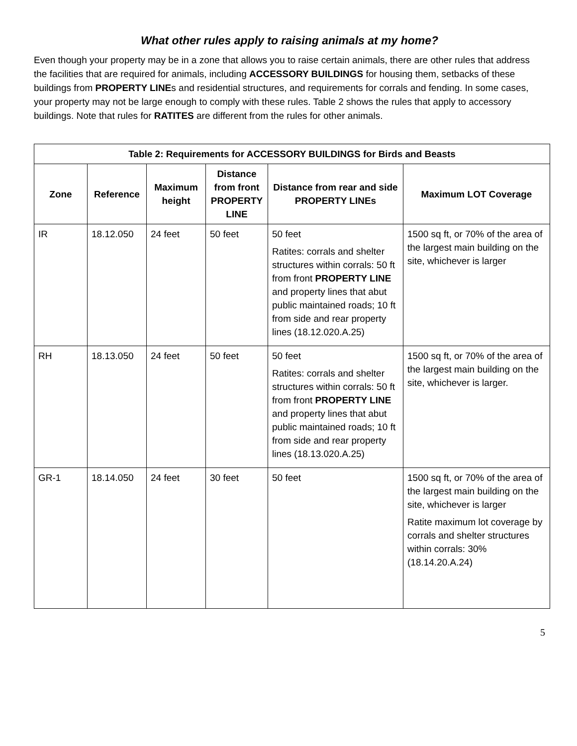What other rules apply to raising animals at my home?
Even though your property may be in a zone that allows you to raise certain animals, there are other rules that address the facilities that are required for animals, including ACCESSORY BUILDINGS for housing them, setbacks of these buildings from PROPERTY LINEs and residential structures, and requirements for corrals and fending. In some cases, your property may not be large enough to comply with these rules. Table 2 shows the rules that apply to accessory buildings. Note that rules for RATITES are different from the rules for other animals.
| Table 2: Requirements for ACCESSORY BUILDINGS for Birds and Beasts | | | | | |
| --- | --- | --- | --- | --- | --- |
| Zone | Reference | Maximum height | Distance from front PROPERTY LINE | Distance from rear and side PROPERTY LINEs | Maximum LOT Coverage |
| IR | 18.12.050 | 24 feet | 50 feet | 50 feet Ratites: corrals and shelter structures within corrals: 50 ft from front PROPERTY LINE and property lines that abut public maintained roads; 10 ft from side and rear property lines (18.12.020.A.25) | 1500 sq ft, or 70% of the area of the largest main building on the site, whichever is larger |
| RH | 18.13.050 | 24 feet | 50 feet | 50 feet Ratites: corrals and shelter structures within corrals: 50 ft from front PROPERTY LINE and property lines that abut public maintained roads; 10 ft from side and rear property lines (18.13.020.A.25) | 1500 sq ft, or 70% of the area of the largest main building on the site, whichever is larger. |
| GR-1 | 18.14.050 | 24 feet | 30 feet | 50 feet | 1500 sq ft, or 70% of the area of the largest main building on the site, whichever is larger Ratite maximum lot coverage by corrals and shelter structures within corrals: 30% (18.14.20.A.24) |
5